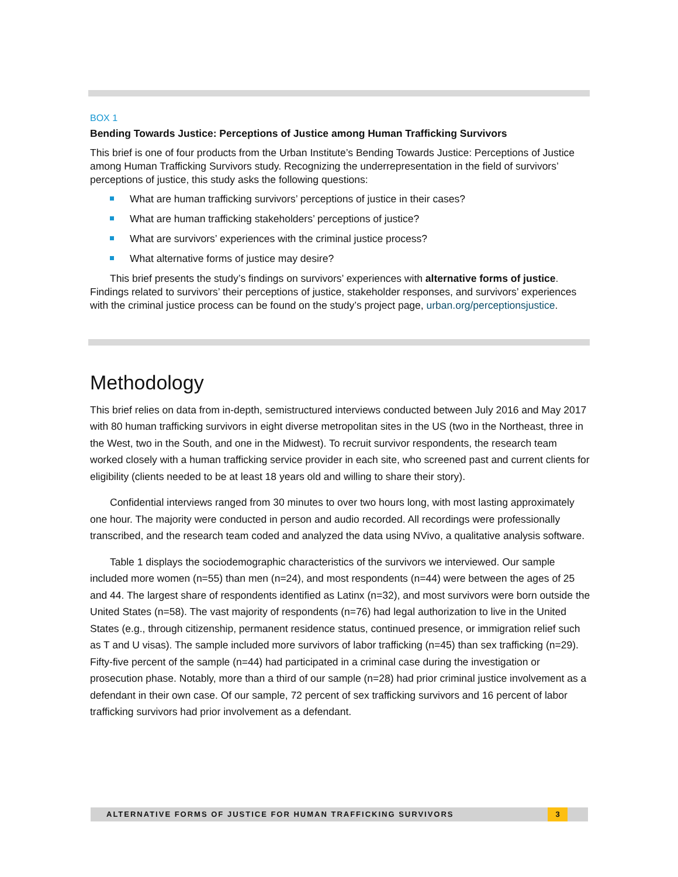BOX 1
Bending Towards Justice: Perceptions of Justice among Human Trafficking Survivors
This brief is one of four products from the Urban Institute’s Bending Towards Justice: Perceptions of Justice among Human Trafficking Survivors study. Recognizing the underrepresentation in the field of survivors’ perceptions of justice, this study asks the following questions:
What are human trafficking survivors’ perceptions of justice in their cases?
What are human trafficking stakeholders’ perceptions of justice?
What are survivors’ experiences with the criminal justice process?
What alternative forms of justice may desire?
This brief presents the study’s findings on survivors’ experiences with alternative forms of justice. Findings related to survivors’ their perceptions of justice, stakeholder responses, and survivors’ experiences with the criminal justice process can be found on the study’s project page, urban.org/perceptionsjustice.
Methodology
This brief relies on data from in-depth, semistructured interviews conducted between July 2016 and May 2017 with 80 human trafficking survivors in eight diverse metropolitan sites in the US (two in the Northeast, three in the West, two in the South, and one in the Midwest). To recruit survivor respondents, the research team worked closely with a human trafficking service provider in each site, who screened past and current clients for eligibility (clients needed to be at least 18 years old and willing to share their story).
Confidential interviews ranged from 30 minutes to over two hours long, with most lasting approximately one hour. The majority were conducted in person and audio recorded. All recordings were professionally transcribed, and the research team coded and analyzed the data using NVivo, a qualitative analysis software.
Table 1 displays the sociodemographic characteristics of the survivors we interviewed. Our sample included more women (n=55) than men (n=24), and most respondents (n=44) were between the ages of 25 and 44. The largest share of respondents identified as Latinx (n=32), and most survivors were born outside the United States (n=58). The vast majority of respondents (n=76) had legal authorization to live in the United States (e.g., through citizenship, permanent residence status, continued presence, or immigration relief such as T and U visas). The sample included more survivors of labor trafficking (n=45) than sex trafficking (n=29). Fifty-five percent of the sample (n=44) had participated in a criminal case during the investigation or prosecution phase. Notably, more than a third of our sample (n=28) had prior criminal justice involvement as a defendant in their own case. Of our sample, 72 percent of sex trafficking survivors and 16 percent of labor trafficking survivors had prior involvement as a defendant.
ALTERNATIVE FORMS OF JUSTICE FOR HUMAN TRAFFICKING SURVIVORS 3